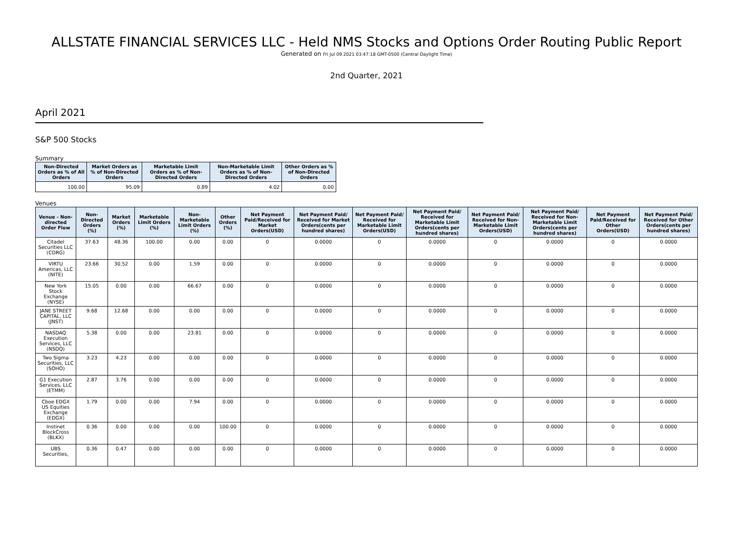ALLSTATE FINANCIAL SERVICES LLC - Held NMS Stocks and Options Order Routing Public Report
Generated on Fri Jul 09 2021 03:47:18 GMT-0500 (Central Daylight Time)
2nd Quarter, 2021
April 2021
S&P 500 Stocks
Summary
| Non-Directed Orders as % of All Orders | Market Orders as % of Non-Directed Orders | Marketable Limit Orders as % of Non-Directed Orders | Non-Marketable Limit Orders as % of Non-Directed Orders | Other Orders as % of Non-Directed Orders |
| --- | --- | --- | --- | --- |
| 100.00 | 95.09 | 0.89 | 4.02 | 0.00 |
Venues
| Venue - Non-directed Order Flow | Non-Directed Orders (%) | Market Orders (%) | Marketable Limit Orders (%) | Non-Marketable Limit Orders (%) | Other Orders (%) | Net Payment Paid/Received for Market Orders(USD) | Net Payment Paid/ Received for Market Orders(cents per hundred shares) | Net Payment Paid/ Received for Marketable Limit Orders(USD) | Net Payment Paid/ Received for Marketable Limit Orders(cents per hundred shares) | Net Payment Paid/ Received for Non-Marketable Limit Orders(USD) | Net Payment Paid/ Received for Non-Marketable Limit Orders(cents per hundred shares) | Net Payment Paid/Received for Other Orders(USD) | Net Payment Paid/ Received for Other Orders(cents per hundred shares) |
| --- | --- | --- | --- | --- | --- | --- | --- | --- | --- | --- | --- | --- | --- |
| Citadel Securities LLC (CDRG) | 37.63 | 48.36 | 100.00 | 0.00 | 0.00 | 0 | 0.0000 | 0 | 0.0000 | 0 | 0.0000 | 0 | 0.0000 |
| VIRTU Americas, LLC (NITE) | 23.66 | 30.52 | 0.00 | 1.59 | 0.00 | 0 | 0.0000 | 0 | 0.0000 | 0 | 0.0000 | 0 | 0.0000 |
| New York Stock Exchange (NYSE) | 15.05 | 0.00 | 0.00 | 66.67 | 0.00 | 0 | 0.0000 | 0 | 0.0000 | 0 | 0.0000 | 0 | 0.0000 |
| JANE STREET CAPITAL, LLC (JNST) | 9.68 | 12.68 | 0.00 | 0.00 | 0.00 | 0 | 0.0000 | 0 | 0.0000 | 0 | 0.0000 | 0 | 0.0000 |
| NASDAQ Execution Services, LLC (NSDQ) | 5.38 | 0.00 | 0.00 | 23.81 | 0.00 | 0 | 0.0000 | 0 | 0.0000 | 0 | 0.0000 | 0 | 0.0000 |
| Two Sigma Securities, LLC (SOHO) | 3.23 | 4.23 | 0.00 | 0.00 | 0.00 | 0 | 0.0000 | 0 | 0.0000 | 0 | 0.0000 | 0 | 0.0000 |
| G1 Execution Services, LLC (ETMM) | 2.87 | 3.76 | 0.00 | 0.00 | 0.00 | 0 | 0.0000 | 0 | 0.0000 | 0 | 0.0000 | 0 | 0.0000 |
| Cboe EDGX US Equities Exchange (EDGX) | 1.79 | 0.00 | 0.00 | 7.94 | 0.00 | 0 | 0.0000 | 0 | 0.0000 | 0 | 0.0000 | 0 | 0.0000 |
| Instinet BlockCross (BLKX) | 0.36 | 0.00 | 0.00 | 0.00 | 100.00 | 0 | 0.0000 | 0 | 0.0000 | 0 | 0.0000 | 0 | 0.0000 |
| UBS Securities, | 0.36 | 0.47 | 0.00 | 0.00 | 0.00 | 0 | 0.0000 | 0 | 0.0000 | 0 | 0.0000 | 0 | 0.0000 |